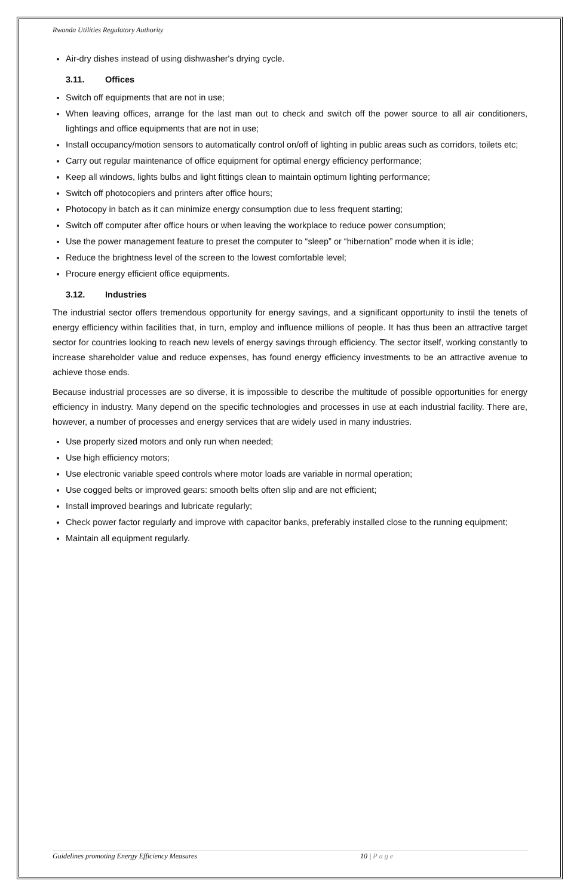Rwanda Utilities Regulatory Authority
Air-dry dishes instead of using dishwasher's drying cycle.
3.11. Offices
Switch off equipments that are not in use;
When leaving offices, arrange for the last man out to check and switch off the power source to all air conditioners, lightings and office equipments that are not in use;
Install occupancy/motion sensors to automatically control on/off of lighting in public areas such as corridors, toilets etc;
Carry out regular maintenance of office equipment for optimal energy efficiency performance;
Keep all windows, lights bulbs and light fittings clean to maintain optimum lighting performance;
Switch off photocopiers and printers after office hours;
Photocopy in batch as it can minimize energy consumption due to less frequent starting;
Switch off computer after office hours or when leaving the workplace to reduce power consumption;
Use the power management feature to preset the computer to “sleep” or “hibernation” mode when it is idle;
Reduce the brightness level of the screen to the lowest comfortable level;
Procure energy efficient office equipments.
3.12. Industries
The industrial sector offers tremendous opportunity for energy savings, and a significant opportunity to instil the tenets of energy efficiency within facilities that, in turn, employ and influence millions of people. It has thus been an attractive target sector for countries looking to reach new levels of energy savings through efficiency. The sector itself, working constantly to increase shareholder value and reduce expenses, has found energy efficiency investments to be an attractive avenue to achieve those ends.
Because industrial processes are so diverse, it is impossible to describe the multitude of possible opportunities for energy efficiency in industry. Many depend on the specific technologies and processes in use at each industrial facility. There are, however, a number of processes and energy services that are widely used in many industries.
Use properly sized motors and only run when needed;
Use high efficiency motors;
Use electronic variable speed controls where motor loads are variable in normal operation;
Use cogged belts or improved gears: smooth belts often slip and are not efficient;
Install improved bearings and lubricate regularly;
Check power factor regularly and improve with capacitor banks, preferably installed close to the running equipment;
Maintain all equipment regularly.
Guidelines promoting Energy Efficiency Measures 10 | Page